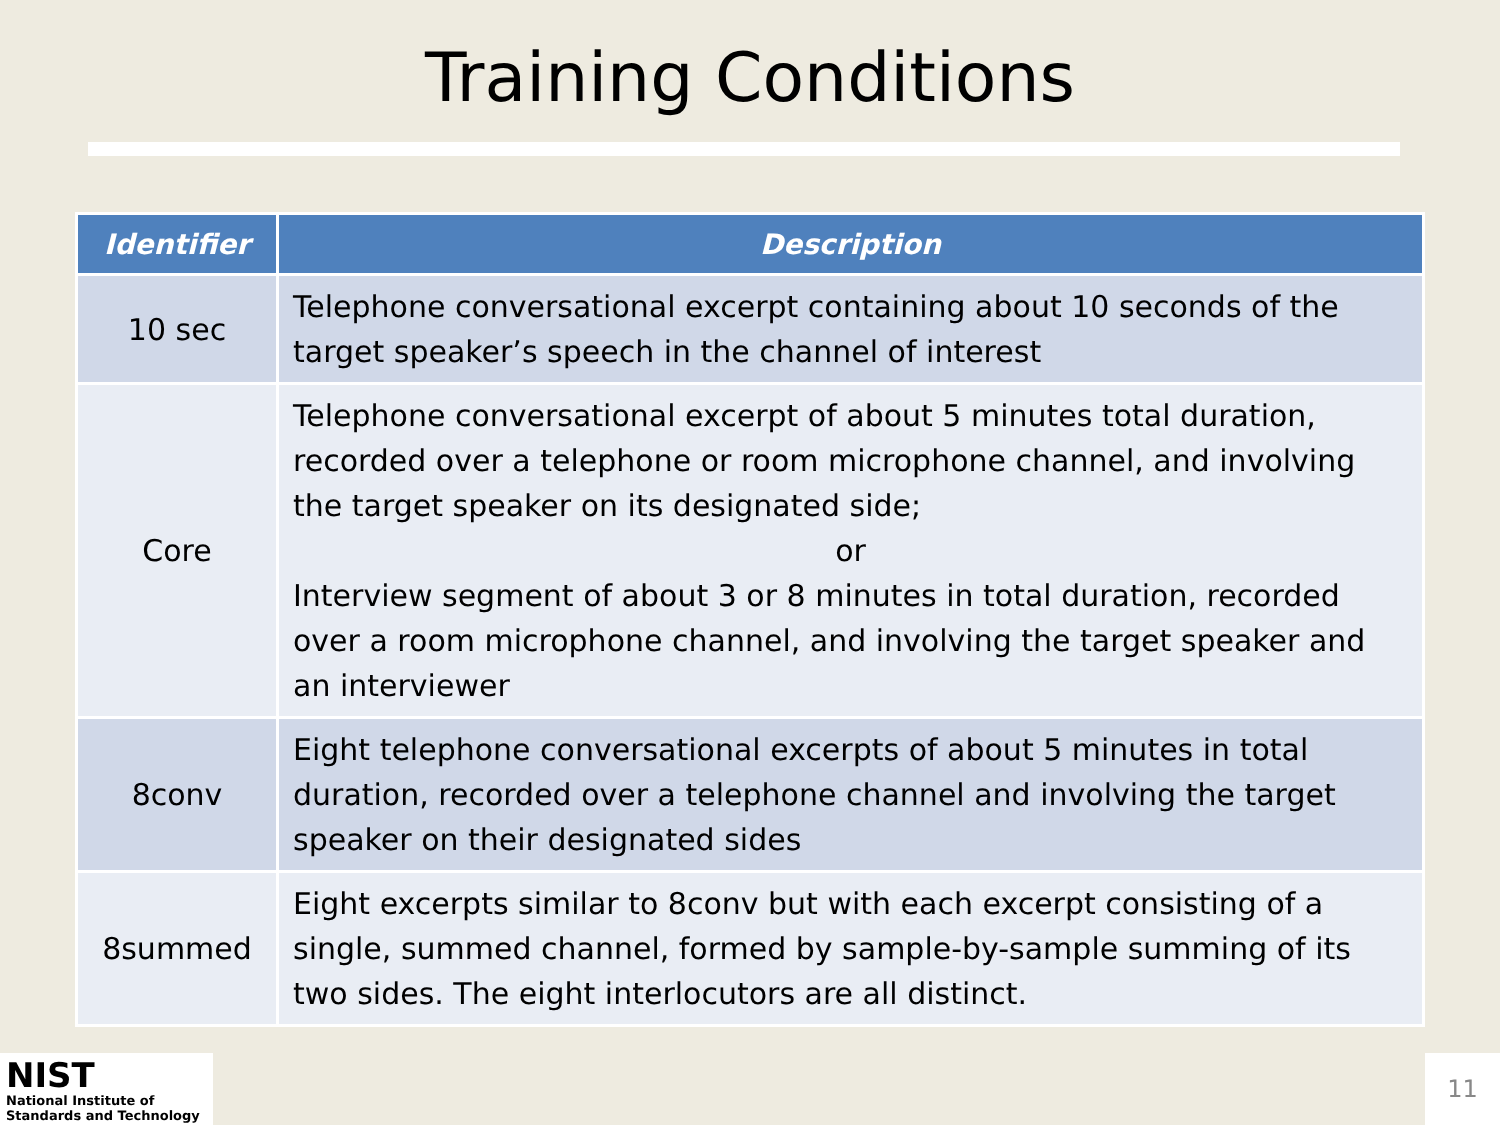Training Conditions
| Identifier | Description |
| --- | --- |
| 10 sec | Telephone conversational excerpt containing about 10 seconds of the target speaker’s speech in the channel of interest |
| Core | Telephone conversational excerpt of about 5 minutes total duration, recorded over a telephone or room microphone channel, and involving the target speaker on its designated side; or Interview segment of about 3 or 8 minutes in total duration, recorded over a room microphone channel, and involving the target speaker and an interviewer |
| 8conv | Eight telephone conversational excerpts of about 5 minutes in total duration, recorded over a telephone channel and involving the target speaker on their designated sides |
| 8summed | Eight excerpts similar to 8conv but with each excerpt consisting of a single, summed channel, formed by sample-by-sample summing of its two sides. The eight interlocutors are all distinct. |
NIST
National Institute of
Standards and Technology
11